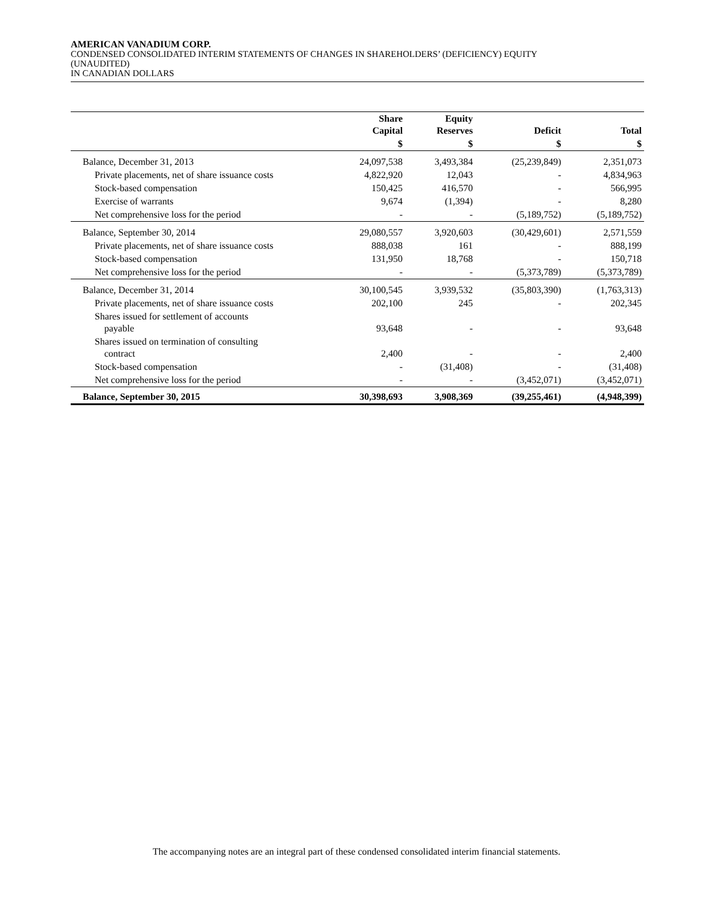AMERICAN VANADIUM CORP.
CONDENSED CONSOLIDATED INTERIM STATEMENTS OF CHANGES IN SHAREHOLDERS’ (DEFICIENCY) EQUITY
(UNAUDITED)
IN CANADIAN DOLLARS
| | Share Capital | Equity Reserves | Deficit | Total |
| --- | --- | --- | --- | --- |
| | $ | $ | $ | $ |
| Balance, December 31, 2013 | 24,097,538 | 3,493,384 | (25,239,849) | 2,351,073 |
| Private placements, net of share issuance costs | 4,822,920 | 12,043 | - | 4,834,963 |
| Stock-based compensation | 150,425 | 416,570 | - | 566,995 |
| Exercise of warrants | 9,674 | (1,394) | - | 8,280 |
| Net comprehensive loss for the period | - | - | (5,189,752) | (5,189,752) |
| Balance, September 30, 2014 | 29,080,557 | 3,920,603 | (30,429,601) | 2,571,559 |
| Private placements, net of share issuance costs | 888,038 | 161 | - | 888,199 |
| Stock-based compensation | 131,950 | 18,768 | - | 150,718 |
| Net comprehensive loss for the period | - | - | (5,373,789) | (5,373,789) |
| Balance, December 31, 2014 | 30,100,545 | 3,939,532 | (35,803,390) | (1,763,313) |
| Private placements, net of share issuance costs | 202,100 | 245 | - | 202,345 |
| Shares issued for settlement of accounts payable | 93,648 | - | - | 93,648 |
| Shares issued on termination of consulting contract | 2,400 | - | - | 2,400 |
| Stock-based compensation | - | (31,408) | - | (31,408) |
| Net comprehensive loss for the period | - | - | (3,452,071) | (3,452,071) |
| Balance, September 30, 2015 | 30,398,693 | 3,908,369 | (39,255,461) | (4,948,399) |
The accompanying notes are an integral part of these condensed consolidated interim financial statements.